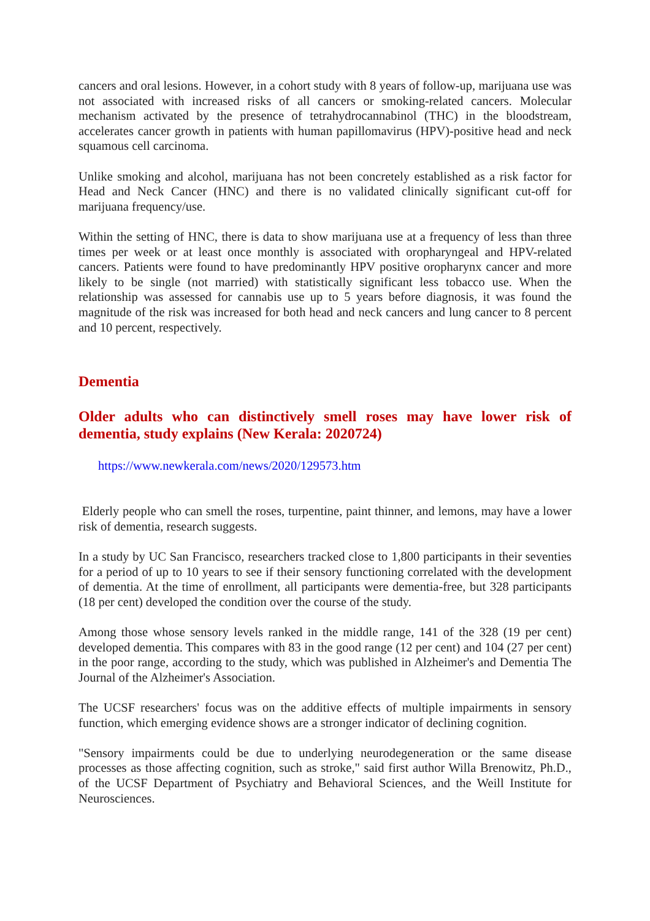cancers and oral lesions. However, in a cohort study with 8 years of follow-up, marijuana use was not associated with increased risks of all cancers or smoking-related cancers. Molecular mechanism activated by the presence of tetrahydrocannabinol (THC) in the bloodstream, accelerates cancer growth in patients with human papillomavirus (HPV)-positive head and neck squamous cell carcinoma.
Unlike smoking and alcohol, marijuana has not been concretely established as a risk factor for Head and Neck Cancer (HNC) and there is no validated clinically significant cut-off for marijuana frequency/use.
Within the setting of HNC, there is data to show marijuana use at a frequency of less than three times per week or at least once monthly is associated with oropharyngeal and HPV-related cancers. Patients were found to have predominantly HPV positive oropharynx cancer and more likely to be single (not married) with statistically significant less tobacco use. When the relationship was assessed for cannabis use up to 5 years before diagnosis, it was found the magnitude of the risk was increased for both head and neck cancers and lung cancer to 8 percent and 10 percent, respectively.
Dementia
Older adults who can distinctively smell roses may have lower risk of dementia, study explains (New Kerala: 2020724)
https://www.newkerala.com/news/2020/129573.htm
Elderly people who can smell the roses, turpentine, paint thinner, and lemons, may have a lower risk of dementia, research suggests.
In a study by UC San Francisco, researchers tracked close to 1,800 participants in their seventies for a period of up to 10 years to see if their sensory functioning correlated with the development of dementia. At the time of enrollment, all participants were dementia-free, but 328 participants (18 per cent) developed the condition over the course of the study.
Among those whose sensory levels ranked in the middle range, 141 of the 328 (19 per cent) developed dementia. This compares with 83 in the good range (12 per cent) and 104 (27 per cent) in the poor range, according to the study, which was published in Alzheimer's and Dementia The Journal of the Alzheimer's Association.
The UCSF researchers' focus was on the additive effects of multiple impairments in sensory function, which emerging evidence shows are a stronger indicator of declining cognition.
"Sensory impairments could be due to underlying neurodegeneration or the same disease processes as those affecting cognition, such as stroke," said first author Willa Brenowitz, Ph.D., of the UCSF Department of Psychiatry and Behavioral Sciences, and the Weill Institute for Neurosciences.